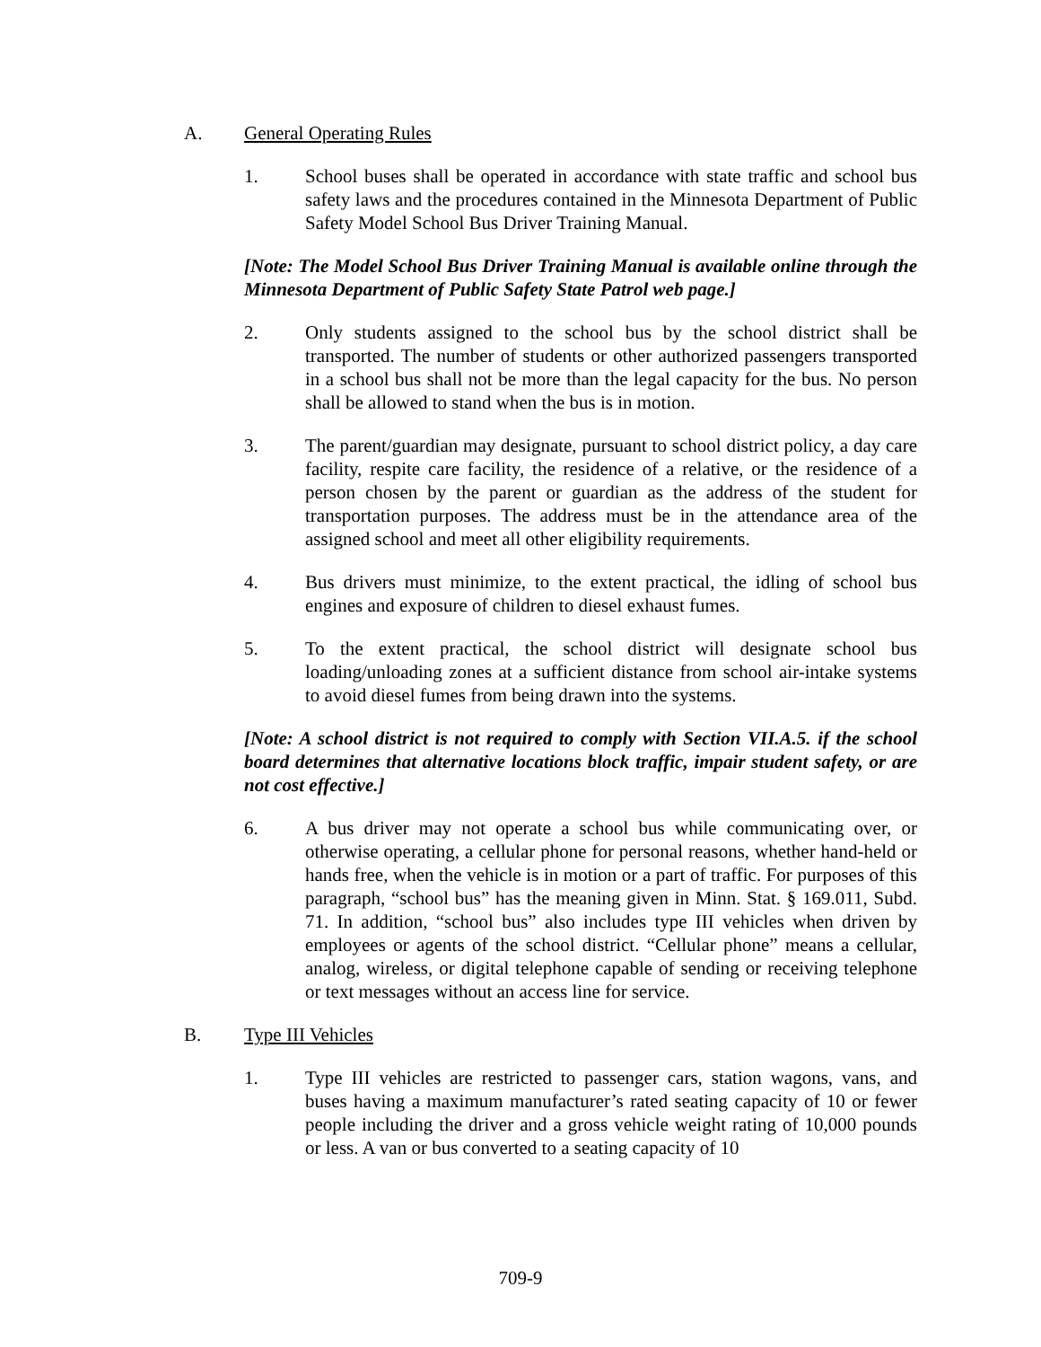A. General Operating Rules
1. School buses shall be operated in accordance with state traffic and school bus safety laws and the procedures contained in the Minnesota Department of Public Safety Model School Bus Driver Training Manual.
[Note: The Model School Bus Driver Training Manual is available online through the Minnesota Department of Public Safety State Patrol web page.]
2. Only students assigned to the school bus by the school district shall be transported. The number of students or other authorized passengers transported in a school bus shall not be more than the legal capacity for the bus. No person shall be allowed to stand when the bus is in motion.
3. The parent/guardian may designate, pursuant to school district policy, a day care facility, respite care facility, the residence of a relative, or the residence of a person chosen by the parent or guardian as the address of the student for transportation purposes. The address must be in the attendance area of the assigned school and meet all other eligibility requirements.
4. Bus drivers must minimize, to the extent practical, the idling of school bus engines and exposure of children to diesel exhaust fumes.
5. To the extent practical, the school district will designate school bus loading/unloading zones at a sufficient distance from school air-intake systems to avoid diesel fumes from being drawn into the systems.
[Note: A school district is not required to comply with Section VII.A.5. if the school board determines that alternative locations block traffic, impair student safety, or are not cost effective.]
6. A bus driver may not operate a school bus while communicating over, or otherwise operating, a cellular phone for personal reasons, whether hand-held or hands free, when the vehicle is in motion or a part of traffic. For purposes of this paragraph, “school bus” has the meaning given in Minn. Stat. § 169.011, Subd. 71. In addition, “school bus” also includes type III vehicles when driven by employees or agents of the school district. “Cellular phone” means a cellular, analog, wireless, or digital telephone capable of sending or receiving telephone or text messages without an access line for service.
B. Type III Vehicles
1. Type III vehicles are restricted to passenger cars, station wagons, vans, and buses having a maximum manufacturer’s rated seating capacity of 10 or fewer people including the driver and a gross vehicle weight rating of 10,000 pounds or less. A van or bus converted to a seating capacity of 10
709-9